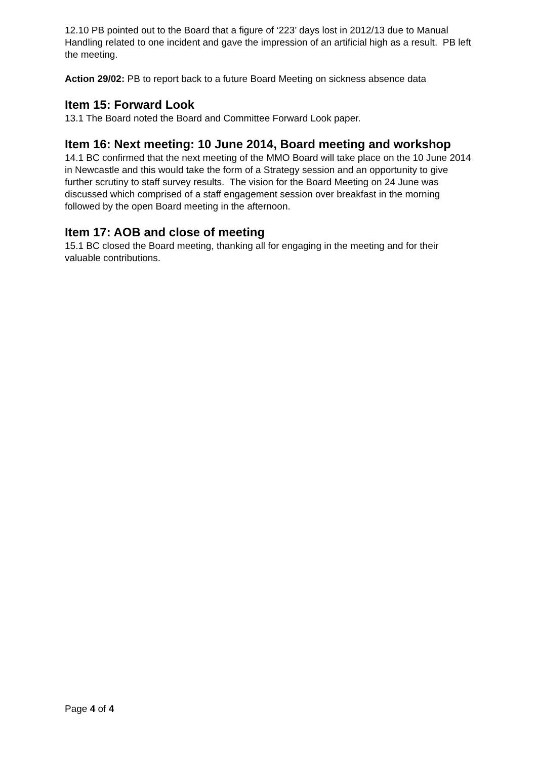12.10 PB pointed out to the Board that a figure of ‘223’ days lost in 2012/13 due to Manual Handling related to one incident and gave the impression of an artificial high as a result. PB left the meeting.
Action 29/02: PB to report back to a future Board Meeting on sickness absence data
Item 15: Forward Look
13.1 The Board noted the Board and Committee Forward Look paper.
Item 16: Next meeting: 10 June 2014, Board meeting and workshop
14.1 BC confirmed that the next meeting of the MMO Board will take place on the 10 June 2014 in Newcastle and this would take the form of a Strategy session and an opportunity to give further scrutiny to staff survey results. The vision for the Board Meeting on 24 June was discussed which comprised of a staff engagement session over breakfast in the morning followed by the open Board meeting in the afternoon.
Item 17: AOB and close of meeting
15.1 BC closed the Board meeting, thanking all for engaging in the meeting and for their valuable contributions.
Page 4 of 4